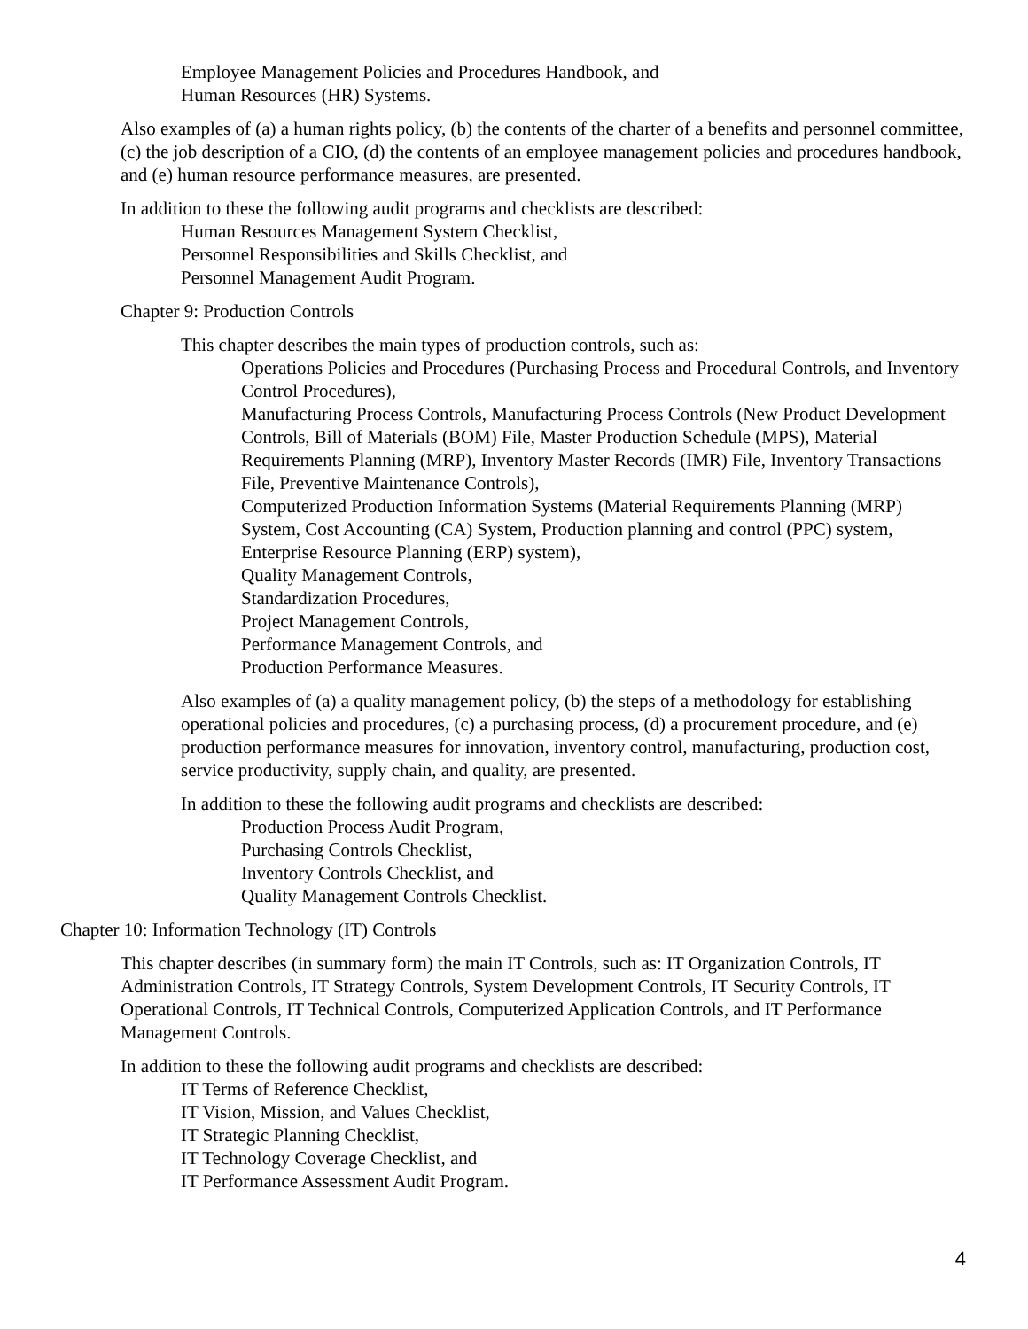Employee Management Policies and Procedures Handbook, and
Human Resources (HR) Systems.
Also examples of (a) a human rights policy, (b) the contents of the charter of a benefits and personnel committee, (c) the job description of a CIO, (d) the contents of an employee management policies and procedures handbook, and (e) human resource performance measures, are presented.
In addition to these the following audit programs and checklists are described:
Human Resources Management System Checklist,
Personnel Responsibilities and Skills Checklist, and
Personnel Management Audit Program.
Chapter 9: Production Controls
This chapter describes the main types of production controls, such as:
Operations Policies and Procedures (Purchasing Process and Procedural Controls, and Inventory Control Procedures),
Manufacturing Process Controls, Manufacturing Process Controls (New Product Development Controls, Bill of Materials (BOM) File, Master Production Schedule (MPS), Material Requirements Planning (MRP), Inventory Master Records (IMR) File, Inventory Transactions File, Preventive Maintenance Controls),
Computerized Production Information Systems (Material Requirements Planning (MRP) System, Cost Accounting (CA) System, Production planning and control (PPC) system, Enterprise Resource Planning (ERP) system),
Quality Management Controls,
Standardization Procedures,
Project Management Controls,
Performance Management Controls, and
Production Performance Measures.
Also examples of (a) a quality management policy, (b) the steps of a methodology for establishing operational policies and procedures, (c) a purchasing process, (d) a procurement procedure, and (e) production performance measures for innovation, inventory control, manufacturing, production cost, service productivity, supply chain, and quality, are presented.
In addition to these the following audit programs and checklists are described:
Production Process Audit Program,
Purchasing Controls Checklist,
Inventory Controls Checklist, and
Quality Management Controls Checklist.
Chapter 10: Information Technology (IT) Controls
This chapter describes (in summary form) the main IT Controls, such as: IT Organization Controls, IT Administration Controls, IT Strategy Controls, System Development Controls, IT Security Controls, IT Operational Controls, IT Technical Controls, Computerized Application Controls, and IT Performance Management Controls.
In addition to these the following audit programs and checklists are described:
IT Terms of Reference Checklist,
IT Vision, Mission, and Values Checklist,
IT Strategic Planning Checklist,
IT Technology Coverage Checklist, and
IT Performance Assessment Audit Program.
4